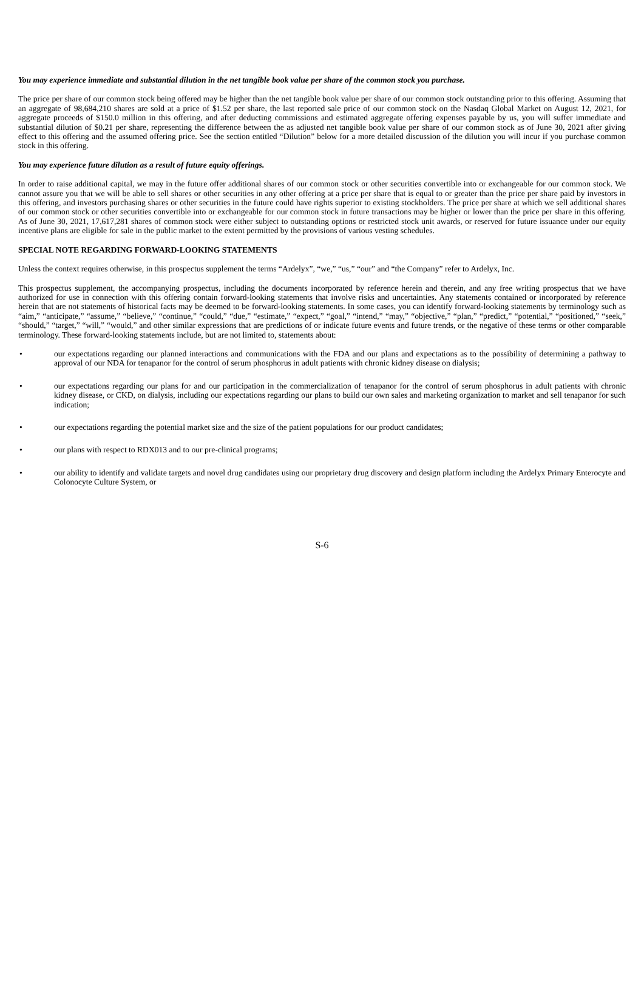You may experience immediate and substantial dilution in the net tangible book value per share of the common stock you purchase.
The price per share of our common stock being offered may be higher than the net tangible book value per share of our common stock outstanding prior to this offering. Assuming that an aggregate of 98,684,210 shares are sold at a price of $1.52 per share, the last reported sale price of our common stock on the Nasdaq Global Market on August 12, 2021, for aggregate proceeds of $150.0 million in this offering, and after deducting commissions and estimated aggregate offering expenses payable by us, you will suffer immediate and substantial dilution of $0.21 per share, representing the difference between the as adjusted net tangible book value per share of our common stock as of June 30, 2021 after giving effect to this offering and the assumed offering price. See the section entitled “Dilution” below for a more detailed discussion of the dilution you will incur if you purchase common stock in this offering.
You may experience future dilution as a result of future equity offerings.
In order to raise additional capital, we may in the future offer additional shares of our common stock or other securities convertible into or exchangeable for our common stock. We cannot assure you that we will be able to sell shares or other securities in any other offering at a price per share that is equal to or greater than the price per share paid by investors in this offering, and investors purchasing shares or other securities in the future could have rights superior to existing stockholders. The price per share at which we sell additional shares of our common stock or other securities convertible into or exchangeable for our common stock in future transactions may be higher or lower than the price per share in this offering. As of June 30, 2021, 17,617,281 shares of common stock were either subject to outstanding options or restricted stock unit awards, or reserved for future issuance under our equity incentive plans are eligible for sale in the public market to the extent permitted by the provisions of various vesting schedules.
SPECIAL NOTE REGARDING FORWARD-LOOKING STATEMENTS
Unless the context requires otherwise, in this prospectus supplement the terms “Ardelyx”, “we,” “us,” “our” and “the Company” refer to Ardelyx, Inc.
This prospectus supplement, the accompanying prospectus, including the documents incorporated by reference herein and therein, and any free writing prospectus that we have authorized for use in connection with this offering contain forward-looking statements that involve risks and uncertainties. Any statements contained or incorporated by reference herein that are not statements of historical facts may be deemed to be forward-looking statements. In some cases, you can identify forward-looking statements by terminology such as “aim,” “anticipate,” “assume,” “believe,” “continue,” “could,” “due,” “estimate,” “expect,” “goal,” “intend,” “may,” “objective,” “plan,” “predict,” “potential,” “positioned,” “seek,” “should,” “target,” “will,” “would,” and other similar expressions that are predictions of or indicate future events and future trends, or the negative of these terms or other comparable terminology. These forward-looking statements include, but are not limited to, statements about:
• our expectations regarding our planned interactions and communications with the FDA and our plans and expectations as to the possibility of determining a pathway to approval of our NDA for tenapanor for the control of serum phosphorus in adult patients with chronic kidney disease on dialysis;
• our expectations regarding our plans for and our participation in the commercialization of tenapanor for the control of serum phosphorus in adult patients with chronic kidney disease, or CKD, on dialysis, including our expectations regarding our plans to build our own sales and marketing organization to market and sell tenapanor for such indication;
• our expectations regarding the potential market size and the size of the patient populations for our product candidates;
• our plans with respect to RDX013 and to our pre-clinical programs;
• our ability to identify and validate targets and novel drug candidates using our proprietary drug discovery and design platform including the Ardelyx Primary Enterocyte and Colonocyte Culture System, or
S-6